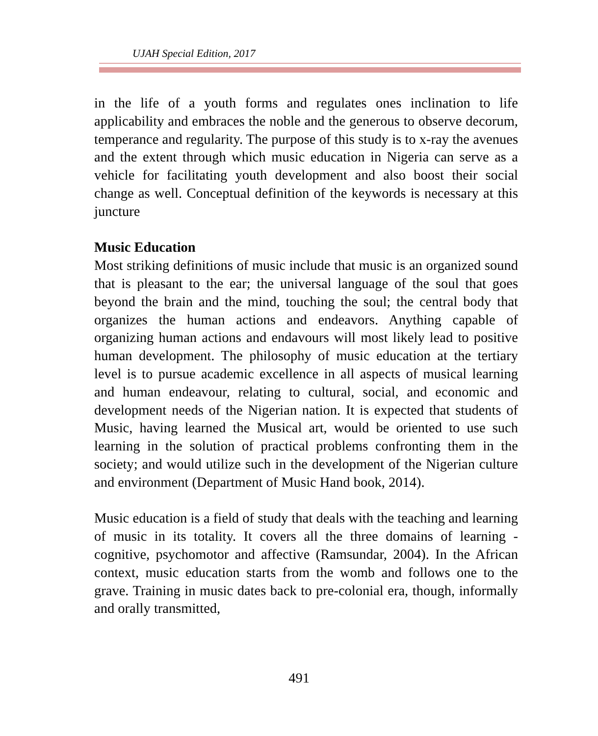UJAH Special Edition, 2017
in the life of a youth forms and regulates ones inclination to life applicability and embraces the noble and the generous to observe decorum, temperance and regularity. The purpose of this study is to x-ray the avenues and the extent through which music education in Nigeria can serve as a vehicle for facilitating youth development and also boost their social change as well. Conceptual definition of the keywords is necessary at this juncture
Music Education
Most striking definitions of music include that music is an organized sound that is pleasant to the ear; the universal language of the soul that goes beyond the brain and the mind, touching the soul; the central body that organizes the human actions and endeavors. Anything capable of organizing human actions and endavours will most likely lead to positive human development. The philosophy of music education at the tertiary level is to pursue academic excellence in all aspects of musical learning and human endeavour, relating to cultural, social, and economic and development needs of the Nigerian nation. It is expected that students of Music, having learned the Musical art, would be oriented to use such learning in the solution of practical problems confronting them in the society; and would utilize such in the development of the Nigerian culture and environment (Department of Music Hand book, 2014).
Music education is a field of study that deals with the teaching and learning of music in its totality. It covers all the three domains of learning - cognitive, psychomotor and affective (Ramsundar, 2004). In the African context, music education starts from the womb and follows one to the grave. Training in music dates back to pre-colonial era, though, informally and orally transmitted,
491